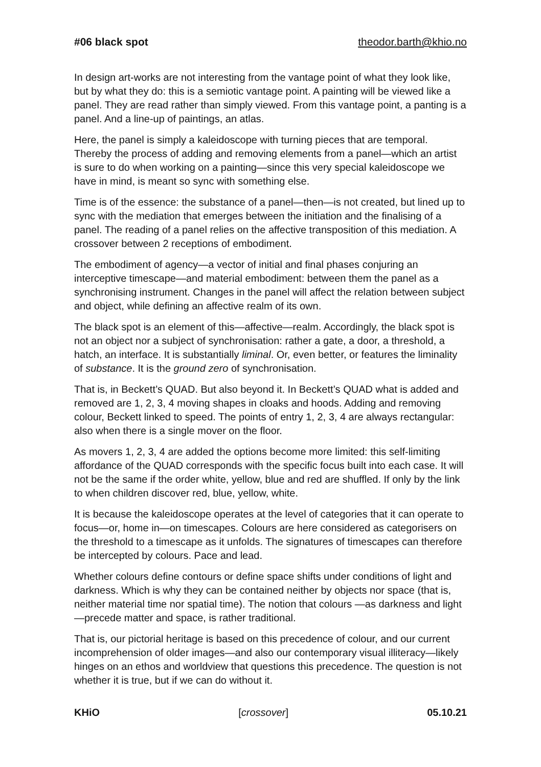#06 black spot theodor.barth@khio.no
In design art-works are not interesting from the vantage point of what they look like, but by what they do: this is a semiotic vantage point. A painting will be viewed like a panel. They are read rather than simply viewed. From this vantage point, a panting is a panel. And a line-up of paintings, an atlas.
Here, the panel is simply a kaleidoscope with turning pieces that are temporal. Thereby the process of adding and removing elements from a panel—which an artist is sure to do when working on a painting—since this very special kaleidoscope we have in mind, is meant so sync with something else.
Time is of the essence: the substance of a panel—then—is not created, but lined up to sync with the mediation that emerges between the initiation and the finalising of a panel. The reading of a panel relies on the affective transposition of this mediation. A crossover between 2 receptions of embodiment.
The embodiment of agency—a vector of initial and final phases conjuring an interceptive timescape—and material embodiment: between them the panel as a synchronising instrument. Changes in the panel will affect the relation between subject and object, while defining an affective realm of its own.
The black spot is an element of this—affective—realm. Accordingly, the black spot is not an object nor a subject of synchronisation: rather a gate, a door, a threshold, a hatch, an interface. It is substantially liminal. Or, even better, or features the liminality of substance. It is the ground zero of synchronisation.
That is, in Beckett’s QUAD. But also beyond it. In Beckett’s QUAD what is added and removed are 1, 2, 3, 4 moving shapes in cloaks and hoods. Adding and removing colour, Beckett linked to speed. The points of entry 1, 2, 3, 4 are always rectangular: also when there is a single mover on the floor.
As movers 1, 2, 3, 4 are added the options become more limited: this self-limiting affordance of the QUAD corresponds with the specific focus built into each case. It will not be the same if the order white, yellow, blue and red are shuffled. If only by the link to when children discover red, blue, yellow, white.
It is because the kaleidoscope operates at the level of categories that it can operate to focus—or, home in—on timescapes. Colours are here considered as categorisers on the threshold to a timescape as it unfolds. The signatures of timescapes can therefore be intercepted by colours. Pace and lead.
Whether colours define contours or define space shifts under conditions of light and darkness. Which is why they can be contained neither by objects nor space (that is, neither material time nor spatial time). The notion that colours —as darkness and light—precede matter and space, is rather traditional.
That is, our pictorial heritage is based on this precedence of colour, and our current incomprehension of older images—and also our contemporary visual illiteracy—likely hinges on an ethos and worldview that questions this precedence. The question is not whether it is true, but if we can do without it.
KHiO [crossover] 05.10.21